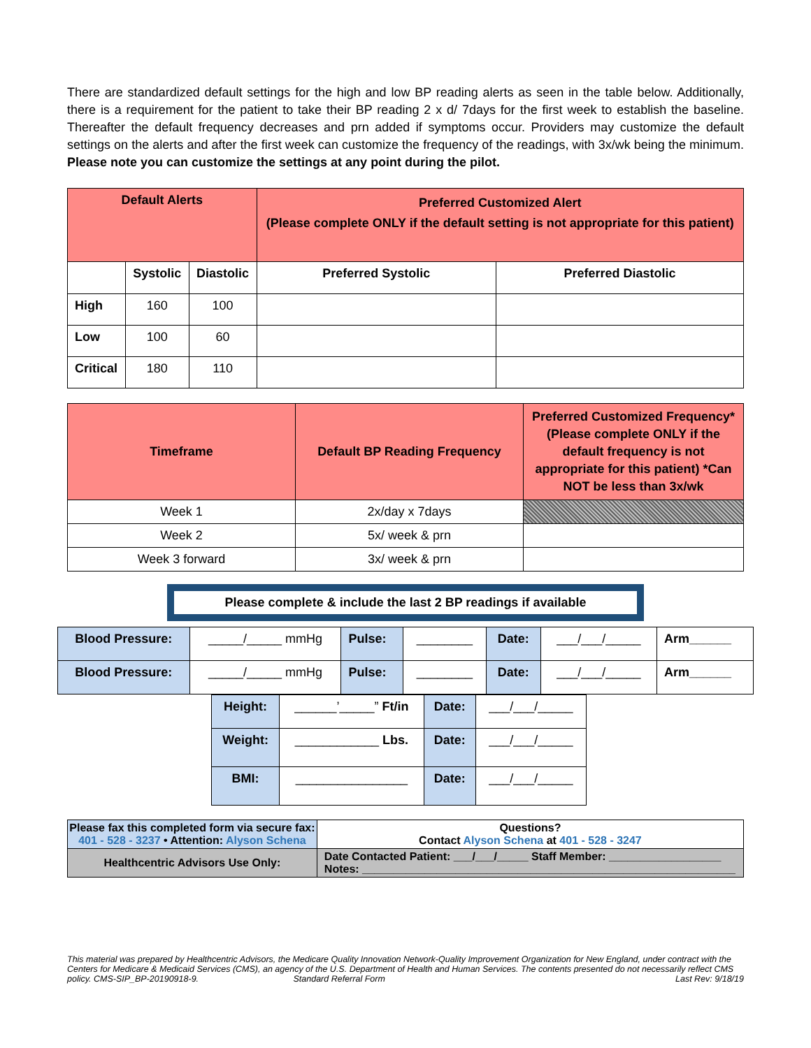There are standardized default settings for the high and low BP reading alerts as seen in the table below. Additionally, there is a requirement for the patient to take their BP reading 2 x d/ 7days for the first week to establish the baseline. Thereafter the default frequency decreases and prn added if symptoms occur. Providers may customize the default settings on the alerts and after the first week can customize the frequency of the readings, with 3x/wk being the minimum. Please note you can customize the settings at any point during the pilot.
| Default Alerts | | | Preferred Customized Alert (Please complete ONLY if the default setting is not appropriate for this patient) | |
| --- | --- | --- | --- | --- |
| | Systolic | Diastolic | Preferred Systolic | Preferred Diastolic |
| High | 160 | 100 | | |
| Low | 100 | 60 | | |
| Critical | 180 | 110 | | |
| Timeframe | Default BP Reading Frequency | Preferred Customized Frequency* (Please complete ONLY if the default frequency is not appropriate for this patient) *Can NOT be less than 3x/wk |
| --- | --- | --- |
| Week 1 | 2x/day x 7days | |
| Week 2 | 5x/ week & prn | |
| Week 3 forward | 3x/ week & prn | |
Please complete & include the last 2 BP readings if available
| Blood Pressure: | _____/_____ mmHg | Pulse: | ________ | Date: | ___/___/_____ | Arm______ |
| Blood Pressure: | _____/_____ mmHg | Pulse: | ________ | Date: | ___/___/_____ | Arm______ |
| Height: | ______’_____” Ft/in | Date: | ___/___/_____ |
| Weight: | ____________ Lbs. | Date: | ___/___/_____ |
| BMI: | ________________ | Date: | ___/___/_____ |
| Please fax this completed form via secure fax: 401 - 528 - 3237 • Attention: Alyson Schena | Questions? Contact Alyson Schena at 401 - 528 - 3247 |
| Healthcentric Advisors Use Only: | Date Contacted Patient: ___/___/_____ Staff Member: __________________ Notes: ____________________________________________________________ |
This material was prepared by Healthcentric Advisors, the Medicare Quality Innovation Network-Quality Improvement Organization for New England, under contract with the Centers for Medicare & Medicaid Services (CMS), an agency of the U.S. Department of Health and Human Services. The contents presented do not necessarily reflect CMS policy. CMS-SIP_BP-20190918-9. Standard Referral Form Last Rev: 9/18/19